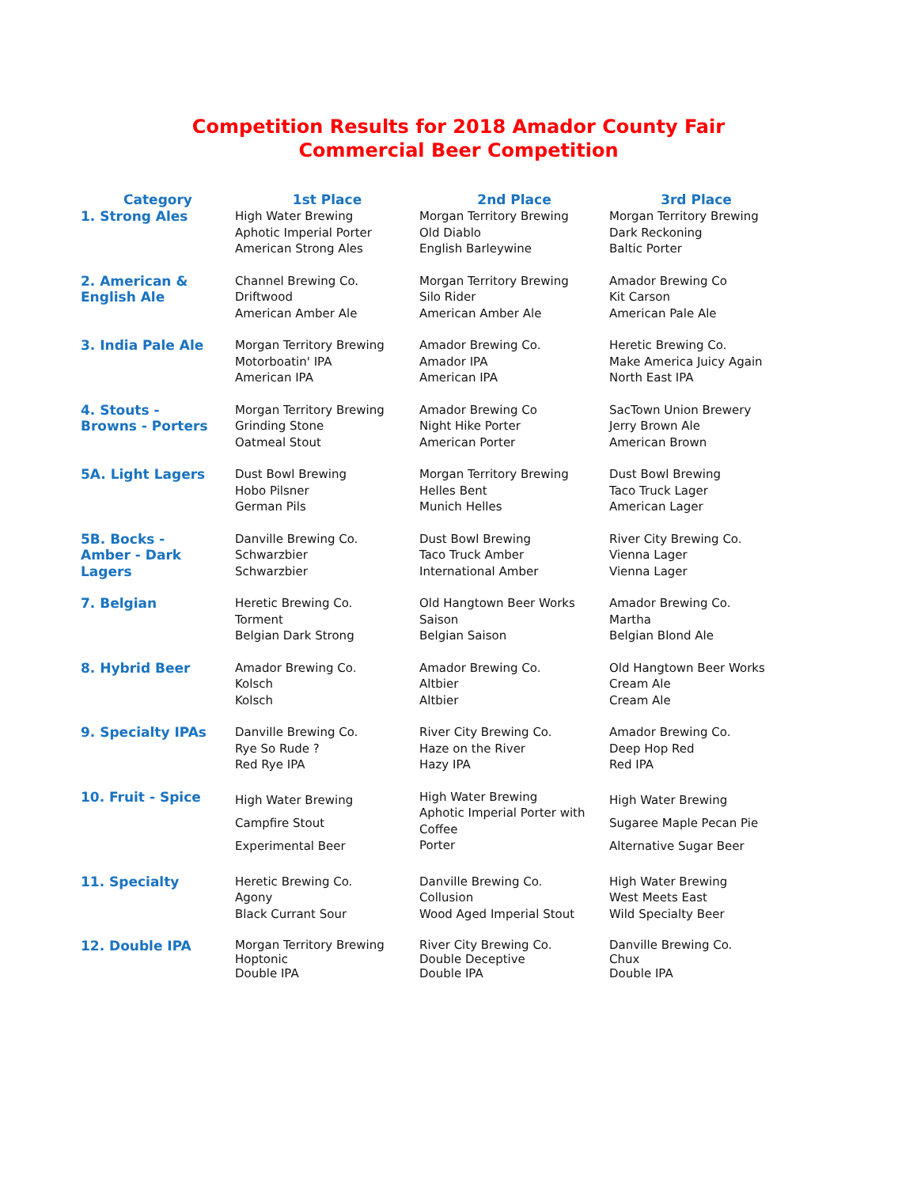Competition Results for 2018 Amador County Fair
Commercial Beer Competition
| Category | 1st Place | 2nd Place | 3rd Place |
| --- | --- | --- | --- |
| 1. Strong Ales | High Water Brewing Aphotic Imperial Porter American Strong Ales | Morgan Territory Brewing Old Diablo English Barleywine | Morgan Territory Brewing Dark Reckoning Baltic Porter |
| 2. American & English Ale | Channel Brewing Co. Driftwood American Amber Ale | Morgan Territory Brewing Silo Rider American Amber Ale | Amador Brewing Co Kit Carson American Pale Ale |
| 3. India Pale Ale | Morgan Territory Brewing Motorboatin' IPA American IPA | Amador Brewing Co. Amador IPA American IPA | Heretic Brewing Co. Make America Juicy Again North East IPA |
| 4. Stouts - Browns - Porters | Morgan Territory Brewing Grinding Stone Oatmeal Stout | Amador Brewing Co Night Hike Porter American Porter | SacTown Union Brewery Jerry Brown Ale American Brown |
| 5A. Light Lagers | Dust Bowl Brewing Hobo Pilsner German Pils | Morgan Territory Brewing Helles Bent Munich Helles | Dust Bowl Brewing Taco Truck Lager American Lager |
| 5B. Bocks - Amber - Dark Lagers | Danville Brewing Co. Schwarzbier Schwarzbier | Dust Bowl Brewing Taco Truck Amber International Amber | River City Brewing Co. Vienna Lager Vienna Lager |
| 7. Belgian | Heretic Brewing Co. Torment Belgian Dark Strong | Old Hangtown Beer Works Saison Belgian Saison | Amador Brewing Co. Martha Belgian Blond Ale |
| 8. Hybrid Beer | Amador Brewing Co. Kolsch Kolsch | Amador Brewing Co. Altbier Altbier | Old Hangtown Beer Works Cream Ale Cream Ale |
| 9. Specialty IPAs | Danville Brewing Co. Rye So Rude ? Red Rye IPA | River City Brewing Co. Haze on the River Hazy IPA | Amador Brewing Co. Deep Hop Red Red IPA |
| 10. Fruit - Spice | High Water Brewing Campfire Stout Experimental Beer | High Water Brewing Aphotic Imperial Porter with Coffee Porter | High Water Brewing Sugaree Maple Pecan Pie Alternative Sugar Beer |
| 11. Specialty | Heretic Brewing Co. Agony Black Currant Sour | Danville Brewing Co. Collusion Wood Aged Imperial Stout | High Water Brewing West Meets East Wild Specialty Beer |
| 12. Double IPA | Morgan Territory Brewing Hoptonic Double IPA | River City Brewing Co. Double Deceptive Double IPA | Danville Brewing Co. Chux Double IPA |